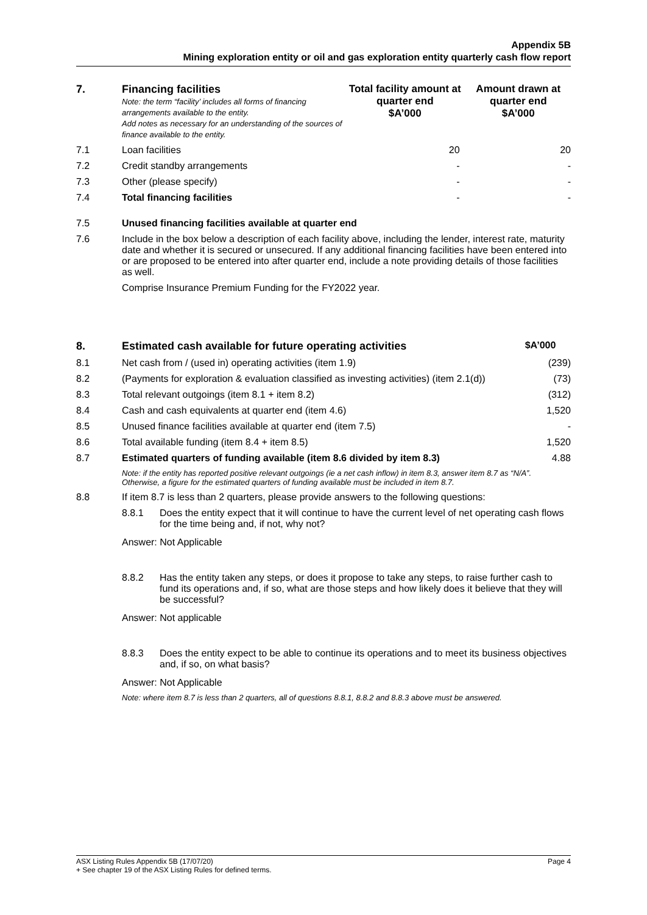Appendix 5B
Mining exploration entity or oil and gas exploration entity quarterly cash flow report
| 7. | Financing facilities Note: the term “facility’ includes all forms of financing arrangements available to the entity. Add notes as necessary for an understanding of the sources of finance available to the entity. | Total facility amount at quarter end $A’000 | Amount drawn at quarter end $A’000 |
| --- | --- | --- | --- |
| 7.1 | Loan facilities | 20 | 20 |
| 7.2 | Credit standby arrangements | - | - |
| 7.3 | Other (please specify) | - | - |
| 7.4 | Total financing facilities | - | - |
| 7.5 | Unused financing facilities available at quarter end |
| 7.6 | Include in the box below a description of each facility above, including the lender, interest rate, maturity date and whether it is secured or unsecured. If any additional financing facilities have been entered into or are proposed to be entered into after quarter end, include a note providing details of those facilities as well. Comprise Insurance Premium Funding for the FY2022 year. |
| 8. | Estimated cash available for future operating activities | $A’000 |
| --- | --- | --- |
| 8.1 | Net cash from / (used in) operating activities (item 1.9) | (239) |
| 8.2 | (Payments for exploration & evaluation classified as investing activities) (item 2.1(d)) | (73) |
| 8.3 | Total relevant outgoings (item 8.1 + item 8.2) | (312) |
| 8.4 | Cash and cash equivalents at quarter end (item 4.6) | 1,520 |
| 8.5 | Unused finance facilities available at quarter end (item 7.5) | - |
| 8.6 | Total available funding (item 8.4 + item 8.5) | 1,520 |
| 8.7 | Estimated quarters of funding available (item 8.6 divided by item 8.3) | 4.88 |
| | Note: if the entity has reported positive relevant outgoings (ie a net cash inflow) in item 8.3, answer item 8.7 as “N/A”. Otherwise, a figure for the estimated quarters of funding available must be included in item 8.7. | |
| 8.8 | If item 8.7 is less than 2 quarters, please provide answers to the following questions: | |
| | 8.8.1 Does the entity expect that it will continue to have the current level of net operating cash flows for the time being and, if not, why not? Answer: Not Applicable 8.8.2 Has the entity taken any steps, or does it propose to take any steps, to raise further cash to fund its operations and, if so, what are those steps and how likely does it believe that they will be successful? Answer: Not applicable 8.8.3 Does the entity expect to be able to continue its operations and to meet its business objectives and, if so, on what basis? Answer: Not Applicable Note: where item 8.7 is less than 2 quarters, all of questions 8.8.1, 8.8.2 and 8.8.3 above must be answered. | |
ASX Listing Rules Appendix 5B (17/07/20) Page 4
+ See chapter 19 of the ASX Listing Rules for defined terms.